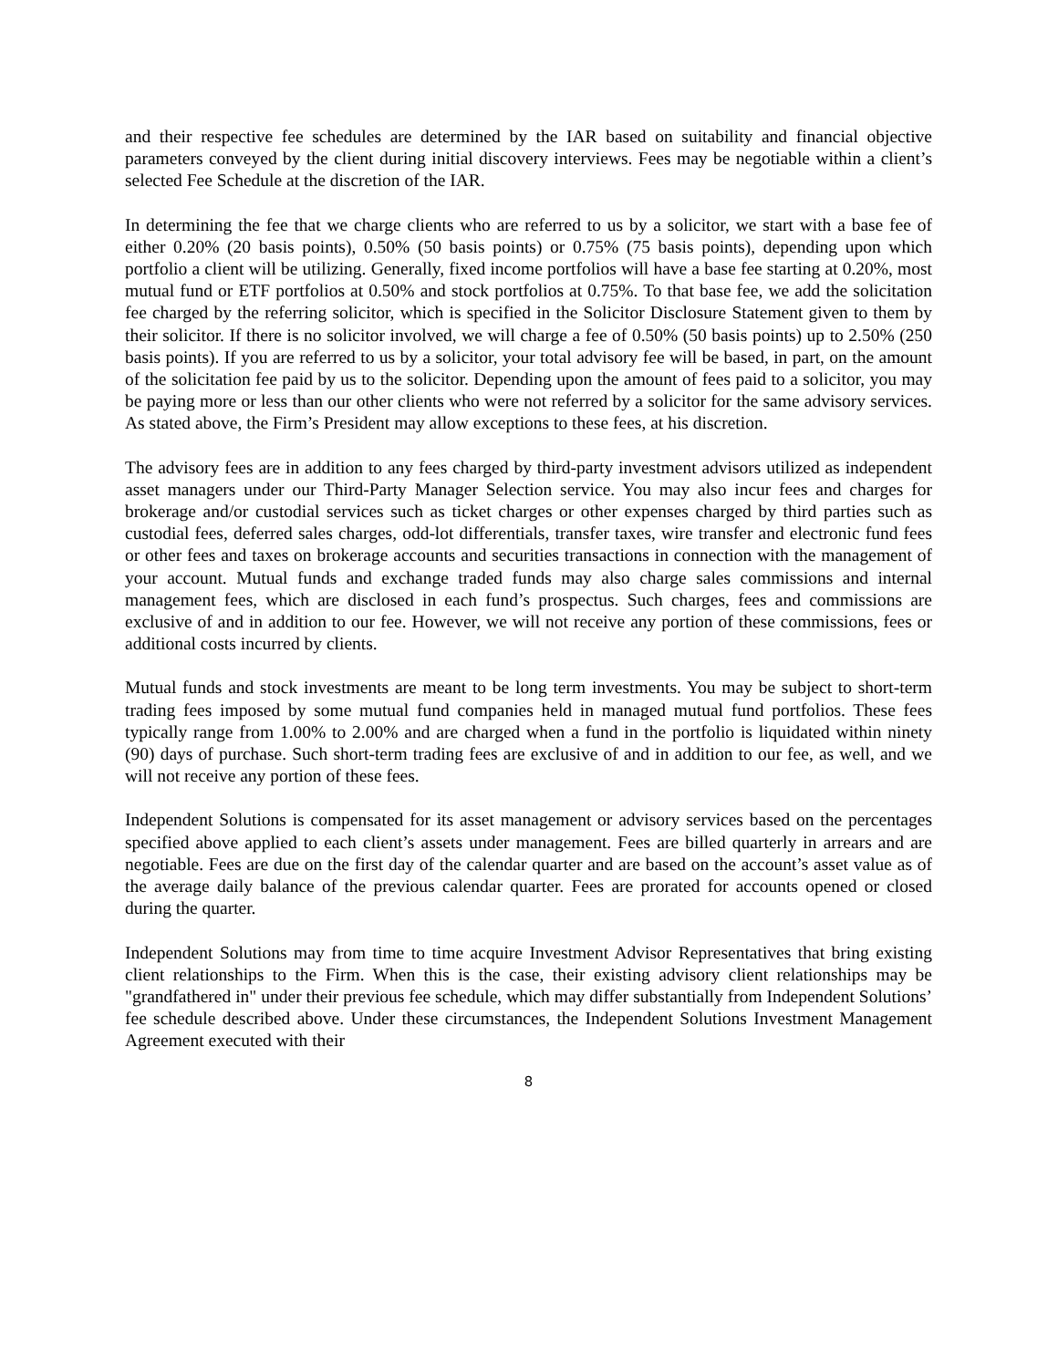and their respective fee schedules are determined by the IAR based on suitability and financial objective parameters conveyed by the client during initial discovery interviews. Fees may be negotiable within a client’s selected Fee Schedule at the discretion of the IAR.
In determining the fee that we charge clients who are referred to us by a solicitor, we start with a base fee of either 0.20% (20 basis points), 0.50% (50 basis points) or 0.75% (75 basis points), depending upon which portfolio a client will be utilizing. Generally, fixed income portfolios will have a base fee starting at 0.20%, most mutual fund or ETF portfolios at 0.50% and stock portfolios at 0.75%. To that base fee, we add the solicitation fee charged by the referring solicitor, which is specified in the Solicitor Disclosure Statement given to them by their solicitor. If there is no solicitor involved, we will charge a fee of 0.50% (50 basis points) up to 2.50% (250 basis points). If you are referred to us by a solicitor, your total advisory fee will be based, in part, on the amount of the solicitation fee paid by us to the solicitor. Depending upon the amount of fees paid to a solicitor, you may be paying more or less than our other clients who were not referred by a solicitor for the same advisory services. As stated above, the Firm’s President may allow exceptions to these fees, at his discretion.
The advisory fees are in addition to any fees charged by third-party investment advisors utilized as independent asset managers under our Third-Party Manager Selection service. You may also incur fees and charges for brokerage and/or custodial services such as ticket charges or other expenses charged by third parties such as custodial fees, deferred sales charges, odd-lot differentials, transfer taxes, wire transfer and electronic fund fees or other fees and taxes on brokerage accounts and securities transactions in connection with the management of your account. Mutual funds and exchange traded funds may also charge sales commissions and internal management fees, which are disclosed in each fund’s prospectus. Such charges, fees and commissions are exclusive of and in addition to our fee. However, we will not receive any portion of these commissions, fees or additional costs incurred by clients.
Mutual funds and stock investments are meant to be long term investments. You may be subject to short-term trading fees imposed by some mutual fund companies held in managed mutual fund portfolios. These fees typically range from 1.00% to 2.00% and are charged when a fund in the portfolio is liquidated within ninety (90) days of purchase. Such short-term trading fees are exclusive of and in addition to our fee, as well, and we will not receive any portion of these fees.
Independent Solutions is compensated for its asset management or advisory services based on the percentages specified above applied to each client’s assets under management. Fees are billed quarterly in arrears and are negotiable. Fees are due on the first day of the calendar quarter and are based on the account’s asset value as of the average daily balance of the previous calendar quarter. Fees are prorated for accounts opened or closed during the quarter.
Independent Solutions may from time to time acquire Investment Advisor Representatives that bring existing client relationships to the Firm. When this is the case, their existing advisory client relationships may be "grandfathered in" under their previous fee schedule, which may differ substantially from Independent Solutions’ fee schedule described above. Under these circumstances, the Independent Solutions Investment Management Agreement executed with their
8